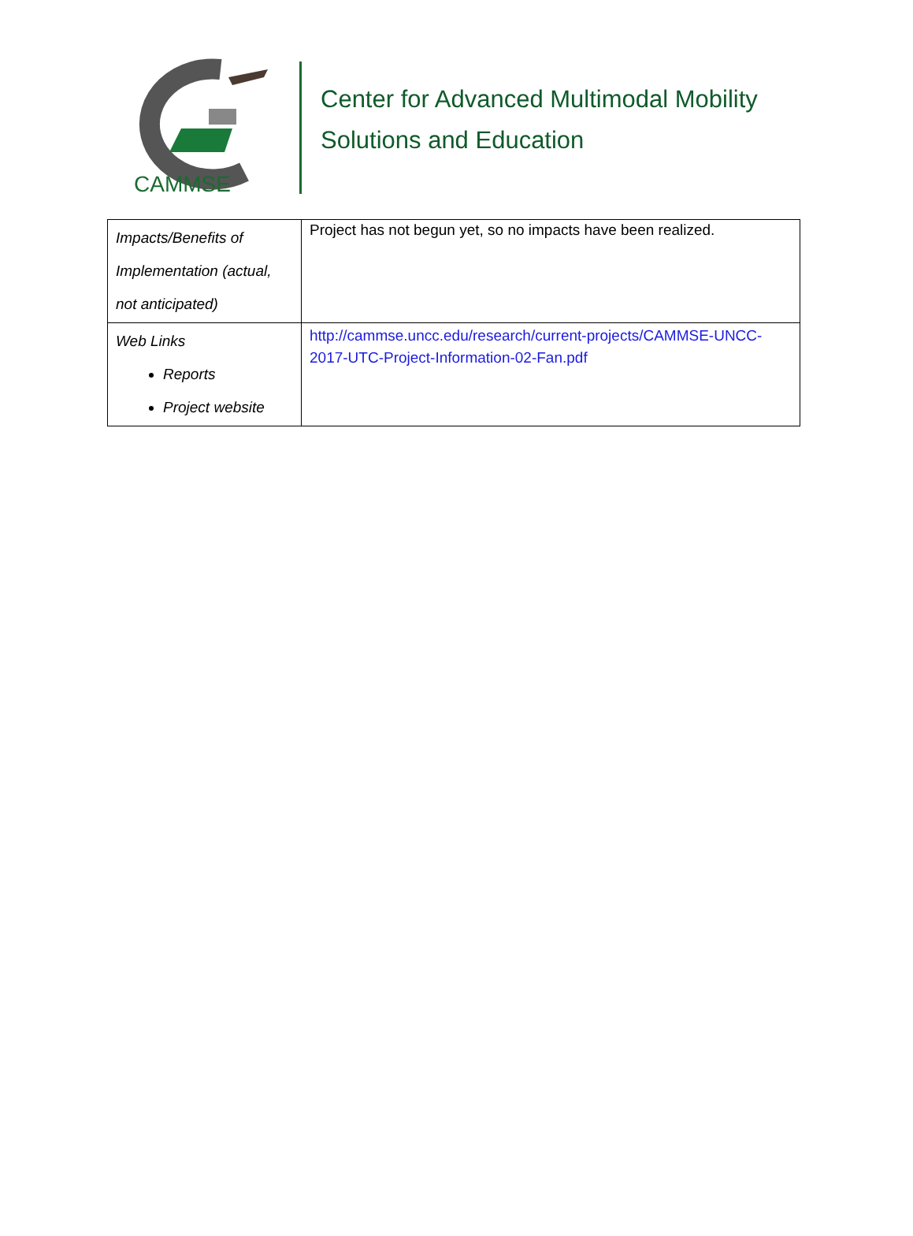CAMMSE
Center for Advanced Multimodal Mobility
Solutions and Education
| Impacts/Benefits of Implementation (actual, not anticipated) | Project has not begun yet, so no impacts have been realized. |
| Web Links Reports Project website | http://cammse.uncc.edu/research/current-projects/CAMMSE-UNCC-2017-UTC-Project-Information-02-Fan.pdf |